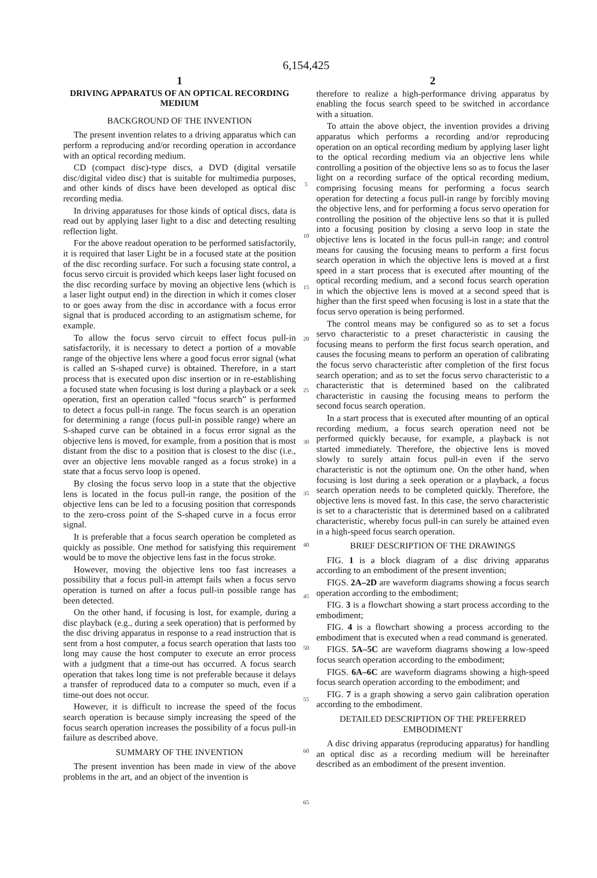6,154,425
1
DRIVING APPARATUS OF AN OPTICAL RECORDING MEDIUM
BACKGROUND OF THE INVENTION
The present invention relates to a driving apparatus which can perform a reproducing and/or recording operation in accordance with an optical recording medium.
CD (compact disc)-type discs, a DVD (digital versatile disc/digital video disc) that is suitable for multimedia purposes, and other kinds of discs have been developed as optical disc recording media.
In driving apparatuses for those kinds of optical discs, data is read out by applying laser light to a disc and detecting resulting reflection light.
For the above readout operation to be performed satisfactorily, it is required that laser Light be in a focused state at the position of the disc recording surface. For such a focusing state control, a focus servo circuit is provided which keeps laser light focused on the disc recording surface by moving an objective lens (which is a laser light output end) in the direction in which it comes closer to or goes away from the disc in accordance with a focus error signal that is produced according to an astigmatism scheme, for example.
To allow the focus servo circuit to effect focus pull-in satisfactorily, it is necessary to detect a portion of a movable range of the objective lens where a good focus error signal (what is called an S-shaped curve) is obtained. Therefore, in a start process that is executed upon disc insertion or in re-establishing a focused state when focusing is lost during a playback or a seek operation, first an operation called “focus search” is performed to detect a focus pull-in range. The focus search is an operation for determining a range (focus pull-in possible range) where an S-shaped curve can be obtained in a focus error signal as the objective lens is moved, for example, from a position that is most distant from the disc to a position that is closest to the disc (i.e., over an objective lens movable ranged as a focus stroke) in a state that a focus servo loop is opened.
By closing the focus servo loop in a state that the objective lens is located in the focus pull-in range, the position of the objective lens can be led to a focusing position that corresponds to the zero-cross point of the S-shaped curve in a focus error signal.
It is preferable that a focus search operation be completed as quickly as possible. One method for satisfying this requirement would be to move the objective lens fast in the focus stroke.
However, moving the objective lens too fast increases a possibility that a focus pull-in attempt fails when a focus servo operation is turned on after a focus pull-in possible range has been detected.
On the other hand, if focusing is lost, for example, during a disc playback (e.g., during a seek operation) that is performed by the disc driving apparatus in response to a read instruction that is sent from a host computer, a focus search operation that lasts too long may cause the host computer to execute an error process with a judgment that a time-out has occurred. A focus search operation that takes long time is not preferable because it delays a transfer of reproduced data to a computer so much, even if a time-out does not occur.
However, it is difficult to increase the speed of the focus search operation is because simply increasing the speed of the focus search operation increases the possibility of a focus pull-in failure as described above.
SUMMARY OF THE INVENTION
The present invention has been made in view of the above problems in the art, and an object of the invention is
5
10
15
20
25
30
35
40
45
50
55
60
65
2
therefore to realize a high-performance driving apparatus by enabling the focus search speed to be switched in accordance with a situation.
To attain the above object, the invention provides a driving apparatus which performs a recording and/or reproducing operation on an optical recording medium by applying laser light to the optical recording medium via an objective lens while controlling a position of the objective lens so as to focus the laser light on a recording surface of the optical recording medium, comprising focusing means for performing a focus search operation for detecting a focus pull-in range by forcibly moving the objective lens, and for performing a focus servo operation for controlling the position of the objective lens so that it is pulled into a focusing position by closing a servo loop in state the objective lens is located in the focus pull-in range; and control means for causing the focusing means to perform a first focus search operation in which the objective lens is moved at a first speed in a start process that is executed after mounting of the optical recording medium, and a second focus search operation in which the objective lens is moved at a second speed that is higher than the first speed when focusing is lost in a state that the focus servo operation is being performed.
The control means may be configured so as to set a focus servo characteristic to a preset characteristic in causing the focusing means to perform the first focus search operation, and causes the focusing means to perform an operation of calibrating the focus servo characteristic after completion of the first focus search operation; and as to set the focus servo characteristic to a characteristic that is determined based on the calibrated characteristic in causing the focusing means to perform the second focus search operation.
In a start process that is executed after mounting of an optical recording medium, a focus search operation need not be performed quickly because, for example, a playback is not started immediately. Therefore, the objective lens is moved slowly to surely attain focus pull-in even if the servo characteristic is not the optimum one. On the other hand, when focusing is lost during a seek operation or a playback, a focus search operation needs to be completed quickly. Therefore, the objective lens is moved fast. In this case, the servo characteristic is set to a characteristic that is determined based on a calibrated characteristic, whereby focus pull-in can surely be attained even in a high-speed focus search operation.
BRIEF DESCRIPTION OF THE DRAWINGS
FIG. 1 is a block diagram of a disc driving apparatus according to an embodiment of the present invention;
FIGS. 2A–2D are waveform diagrams showing a focus search operation according to the embodiment;
FIG. 3 is a flowchart showing a start process according to the embodiment;
FIG. 4 is a flowchart showing a process according to the embodiment that is executed when a read command is generated.
FIGS. 5A–5C are waveform diagrams showing a low-speed focus search operation according to the embodiment;
FIGS. 6A–6C are waveform diagrams showing a high-speed focus search operation according to the embodiment; and
FIG. 7 is a graph showing a servo gain calibration operation according to the embodiment.
DETAILED DESCRIPTION OF THE PREFERRED EMBODIMENT
A disc driving apparatus (reproducing apparatus) for handling an optical disc as a recording medium will be hereinafter described as an embodiment of the present invention.